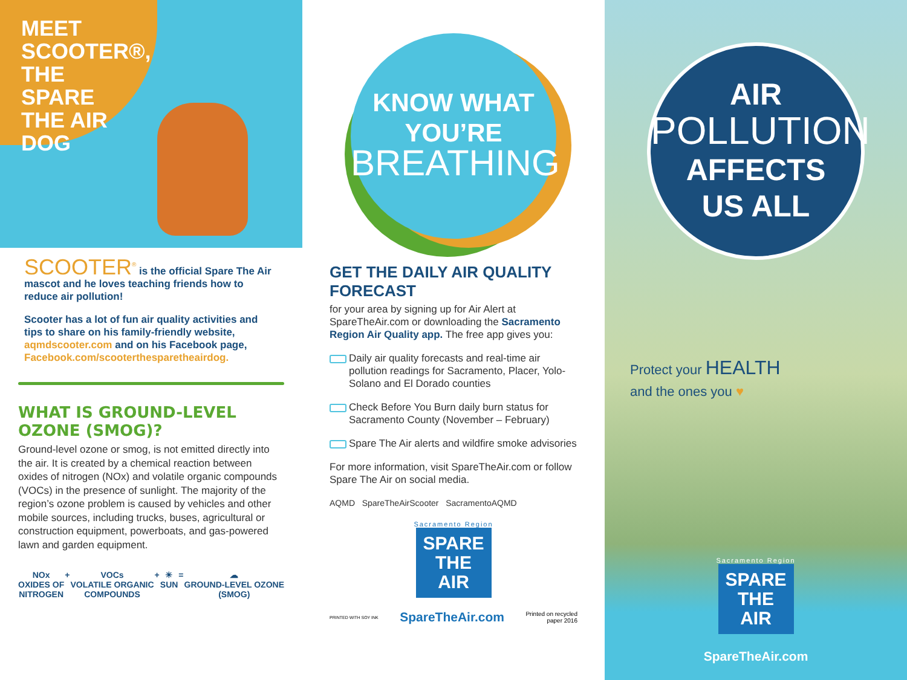MEET SCOOTER®, THE SPARE THE AIR DOG
SCOOTER<sup>®</sup> is the official Spare The Air mascot and he loves teaching friends how to reduce air pollution!
Scooter has a lot of fun air quality activities and tips to share on his family-friendly website, aqmdscooter.com and on his Facebook page, Facebook.com/scooterthesparetheairdog.
WHAT IS GROUND-LEVEL OZONE (SMOG)?
Ground-level ozone or smog, is not emitted directly into the air. It is created by a chemical reaction between oxides of nitrogen (NOx) and volatile organic compounds (VOCs) in the presence of sunlight. The majority of the region’s ozone problem is caused by vehicles and other mobile sources, including trucks, buses, agricultural or construction equipment, powerboats, and gas-powered lawn and garden equipment.
NOx
OXIDES OF
NITROGEN
+ VOCs
VOLATILE ORGANIC
COMPOUNDS
+ ☀
SUN
= ☁
GROUND-LEVEL OZONE
(SMOG)
KNOW WHAT
YOU’RE
BREATHING
GET THE DAILY AIR QUALITY FORECAST
for your area by signing up for Air Alert at SpareTheAir.com or downloading the Sacramento Region Air Quality app. The free app gives you:
Daily air quality forecasts and real-time air pollution readings for Sacramento, Placer, Yolo-Solano and El Dorado counties
Check Before You Burn daily burn status for Sacramento County (November – February)
Spare The Air alerts and wildfire smoke advisories
For more information, visit SpareTheAir.com or follow Spare The Air on social media.
AQMD SpareTheAirScooter SacramentoAQMD
Sacramento Region
SPARE
THE
AIR
PRINTED WITH SOY INK SpareTheAir.com Printed on recycled
paper 2016
AIR
POLLUTION
AFFECTS
US ALL
Protect your HEALTH
and the ones you ♥
Sacramento Region
SPARE
THE
AIR
SpareTheAir.com